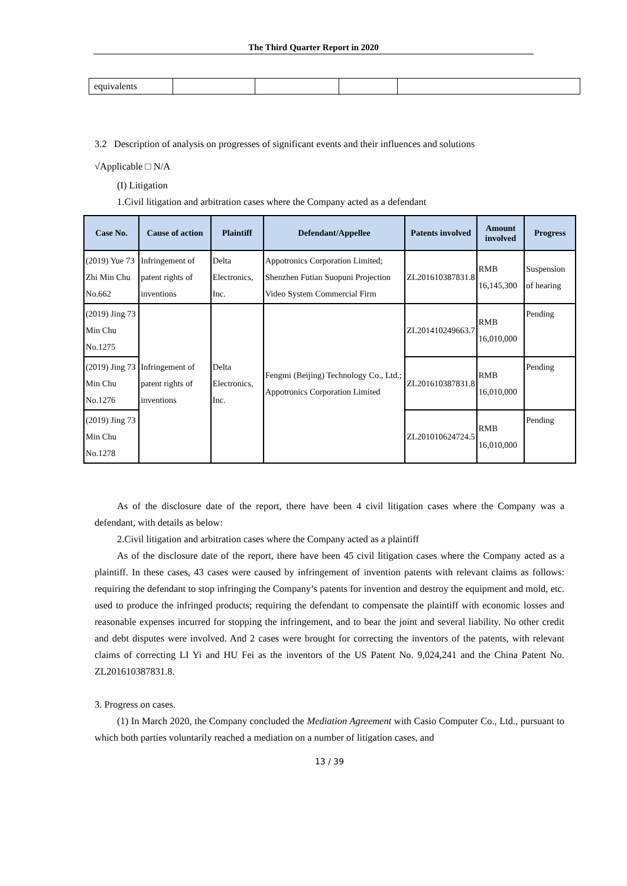The Third Quarter Report in 2020
| equivalents | | | | |
3.2 Description of analysis on progresses of significant events and their influences and solutions
√Applicable □ N/A
(I) Litigation
1.Civil litigation and arbitration cases where the Company acted as a defendant
| Case No. | Cause of action | Plaintiff | Defendant/Appellee | Patents involved | Amount involved | Progress |
| --- | --- | --- | --- | --- | --- | --- |
| (2019) Yue 73 Zhi Min Chu No.662 | Infringement of patent rights of inventions | Delta Electronics, Inc. | Appotronics Corporation Limited; Shenzhen Futian Suopuni Projection Video System Commercial Firm | ZL201610387831.8 | RMB 16,145,300 | Suspension of hearing |
| (2019) Jing 73 Min Chu No.1275 | Infringement of patent rights of inventions | Delta Electronics, Inc. | Fengmi (Beijing) Technology Co., Ltd.; Appotronics Corporation Limited | ZL201410249663.7 | RMB 16,010,000 | Pending |
| (2019) Jing 73 Min Chu No.1276 | | | | ZL201610387831.8 | RMB 16,010,000 | Pending |
| (2019) Jing 73 Min Chu No.1278 | | | | ZL201010624724.5 | RMB 16,010,000 | Pending |
As of the disclosure date of the report, there have been 4 civil litigation cases where the Company was a defendant, with details as below:
2.Civil litigation and arbitration cases where the Company acted as a plaintiff
As of the disclosure date of the report, there have been 45 civil litigation cases where the Company acted as a plaintiff. In these cases, 43 cases were caused by infringement of invention patents with relevant claims as follows: requiring the defendant to stop infringing the Company’s patents for invention and destroy the equipment and mold, etc. used to produce the infringed products; requiring the defendant to compensate the plaintiff with economic losses and reasonable expenses incurred for stopping the infringement, and to bear the joint and several liability. No other credit and debt disputes were involved. And 2 cases were brought for correcting the inventors of the patents, with relevant claims of correcting LI Yi and HU Fei as the inventors of the US Patent No. 9,024,241 and the China Patent No. ZL201610387831.8.
3. Progress on cases.
(1) In March 2020, the Company concluded the Mediation Agreement with Casio Computer Co., Ltd., pursuant to which both parties voluntarily reached a mediation on a number of litigation cases, and
13 / 39